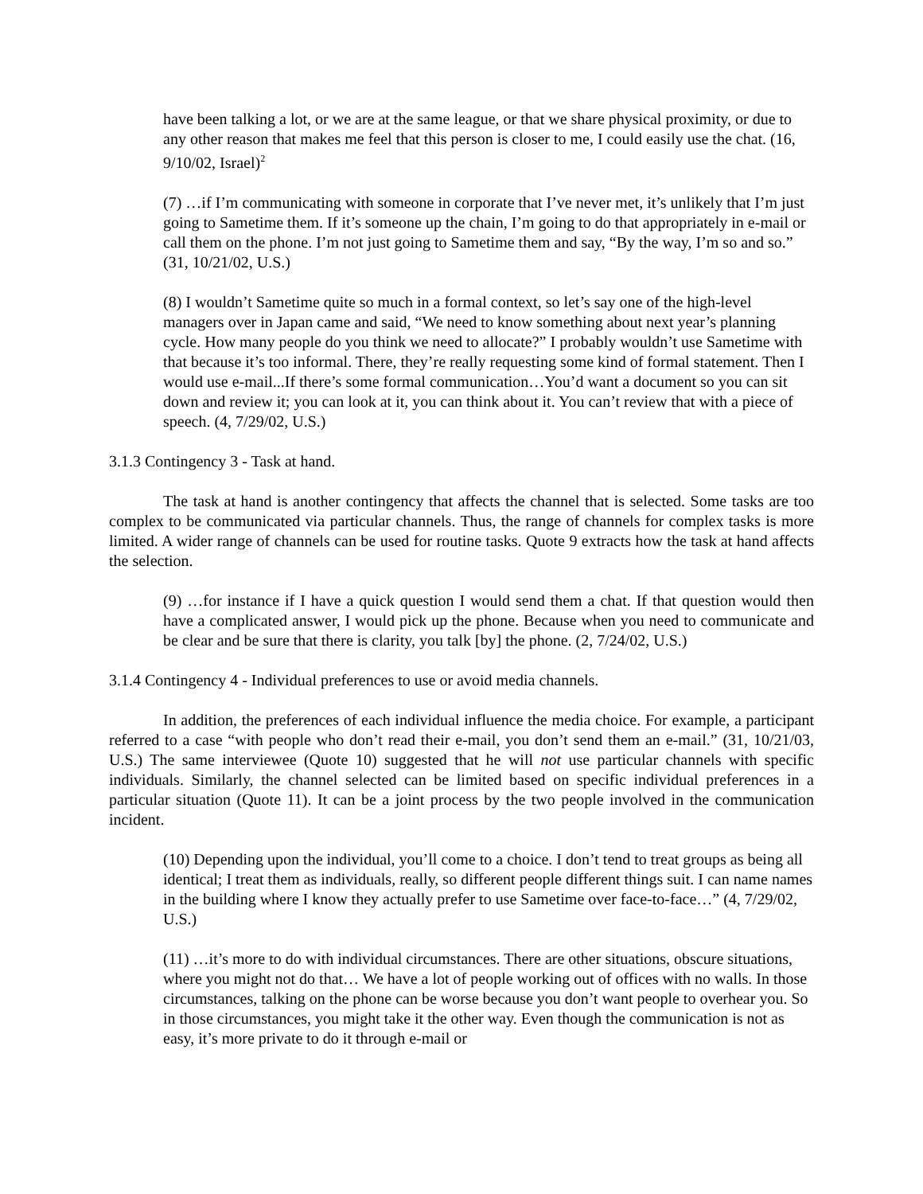have been talking a lot, or we are at the same league, or that we share physical proximity, or due to any other reason that makes me feel that this person is closer to me, I could easily use the chat. (16, 9/10/02, Israel)<sup>2</sup>
(7) …if I’m communicating with someone in corporate that I’ve never met, it’s unlikely that I’m just going to Sametime them. If it’s someone up the chain, I’m going to do that appropriately in e-mail or call them on the phone. I’m not just going to Sametime them and say, “By the way, I’m so and so.” (31, 10/21/02, U.S.)
(8) I wouldn’t Sametime quite so much in a formal context, so let’s say one of the high-level managers over in Japan came and said, “We need to know something about next year’s planning cycle. How many people do you think we need to allocate?” I probably wouldn’t use Sametime with that because it’s too informal. There, they’re really requesting some kind of formal statement. Then I would use e-mail...If there’s some formal communication…You’d want a document so you can sit down and review it; you can look at it, you can think about it. You can’t review that with a piece of speech. (4, 7/29/02, U.S.)
3.1.3 Contingency 3 - Task at hand.
The task at hand is another contingency that affects the channel that is selected. Some tasks are too complex to be communicated via particular channels. Thus, the range of channels for complex tasks is more limited. A wider range of channels can be used for routine tasks. Quote 9 extracts how the task at hand affects the selection.
(9) …for instance if I have a quick question I would send them a chat. If that question would then have a complicated answer, I would pick up the phone. Because when you need to communicate and be clear and be sure that there is clarity, you talk [by] the phone. (2, 7/24/02, U.S.)
3.1.4 Contingency 4 - Individual preferences to use or avoid media channels.
In addition, the preferences of each individual influence the media choice. For example, a participant referred to a case “with people who don’t read their e-mail, you don’t send them an e-mail.” (31, 10/21/03, U.S.) The same interviewee (Quote 10) suggested that he will not use particular channels with specific individuals. Similarly, the channel selected can be limited based on specific individual preferences in a particular situation (Quote 11). It can be a joint process by the two people involved in the communication incident.
(10) Depending upon the individual, you’ll come to a choice. I don’t tend to treat groups as being all identical; I treat them as individuals, really, so different people different things suit. I can name names in the building where I know they actually prefer to use Sametime over face-to-face…” (4, 7/29/02, U.S.)
(11) …it’s more to do with individual circumstances. There are other situations, obscure situations, where you might not do that… We have a lot of people working out of offices with no walls. In those circumstances, talking on the phone can be worse because you don’t want people to overhear you. So in those circumstances, you might take it the other way. Even though the communication is not as easy, it’s more private to do it through e-mail or